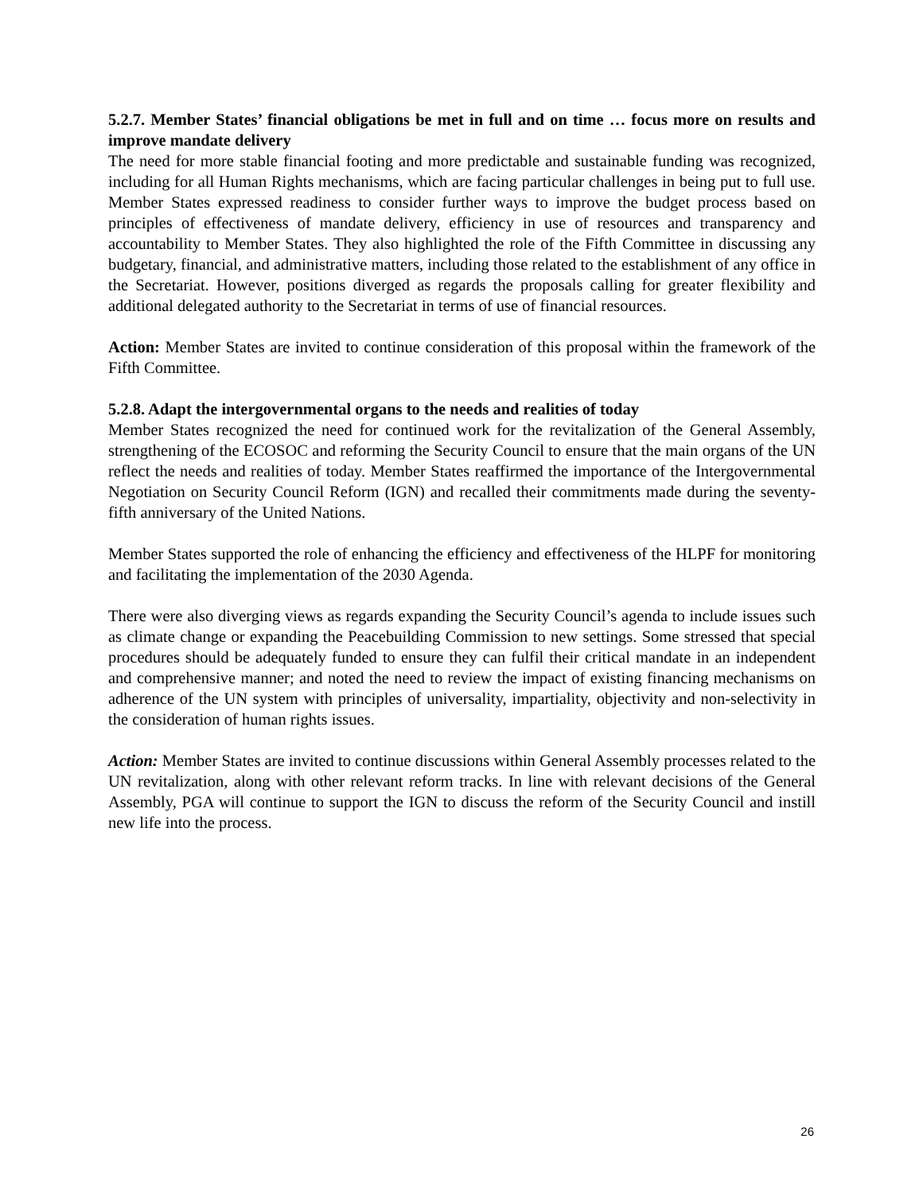5.2.7. Member States’ financial obligations be met in full and on time … focus more on results and improve mandate delivery
The need for more stable financial footing and more predictable and sustainable funding was recognized, including for all Human Rights mechanisms, which are facing particular challenges in being put to full use. Member States expressed readiness to consider further ways to improve the budget process based on principles of effectiveness of mandate delivery, efficiency in use of resources and transparency and accountability to Member States. They also highlighted the role of the Fifth Committee in discussing any budgetary, financial, and administrative matters, including those related to the establishment of any office in the Secretariat. However, positions diverged as regards the proposals calling for greater flexibility and additional delegated authority to the Secretariat in terms of use of financial resources.
Action: Member States are invited to continue consideration of this proposal within the framework of the Fifth Committee.
5.2.8. Adapt the intergovernmental organs to the needs and realities of today
Member States recognized the need for continued work for the revitalization of the General Assembly, strengthening of the ECOSOC and reforming the Security Council to ensure that the main organs of the UN reflect the needs and realities of today. Member States reaffirmed the importance of the Intergovernmental Negotiation on Security Council Reform (IGN) and recalled their commitments made during the seventy-fifth anniversary of the United Nations.
Member States supported the role of enhancing the efficiency and effectiveness of the HLPF for monitoring and facilitating the implementation of the 2030 Agenda.
There were also diverging views as regards expanding the Security Council’s agenda to include issues such as climate change or expanding the Peacebuilding Commission to new settings. Some stressed that special procedures should be adequately funded to ensure they can fulfil their critical mandate in an independent and comprehensive manner; and noted the need to review the impact of existing financing mechanisms on adherence of the UN system with principles of universality, impartiality, objectivity and non-selectivity in the consideration of human rights issues.
Action: Member States are invited to continue discussions within General Assembly processes related to the UN revitalization, along with other relevant reform tracks. In line with relevant decisions of the General Assembly, PGA will continue to support the IGN to discuss the reform of the Security Council and instill new life into the process.
26